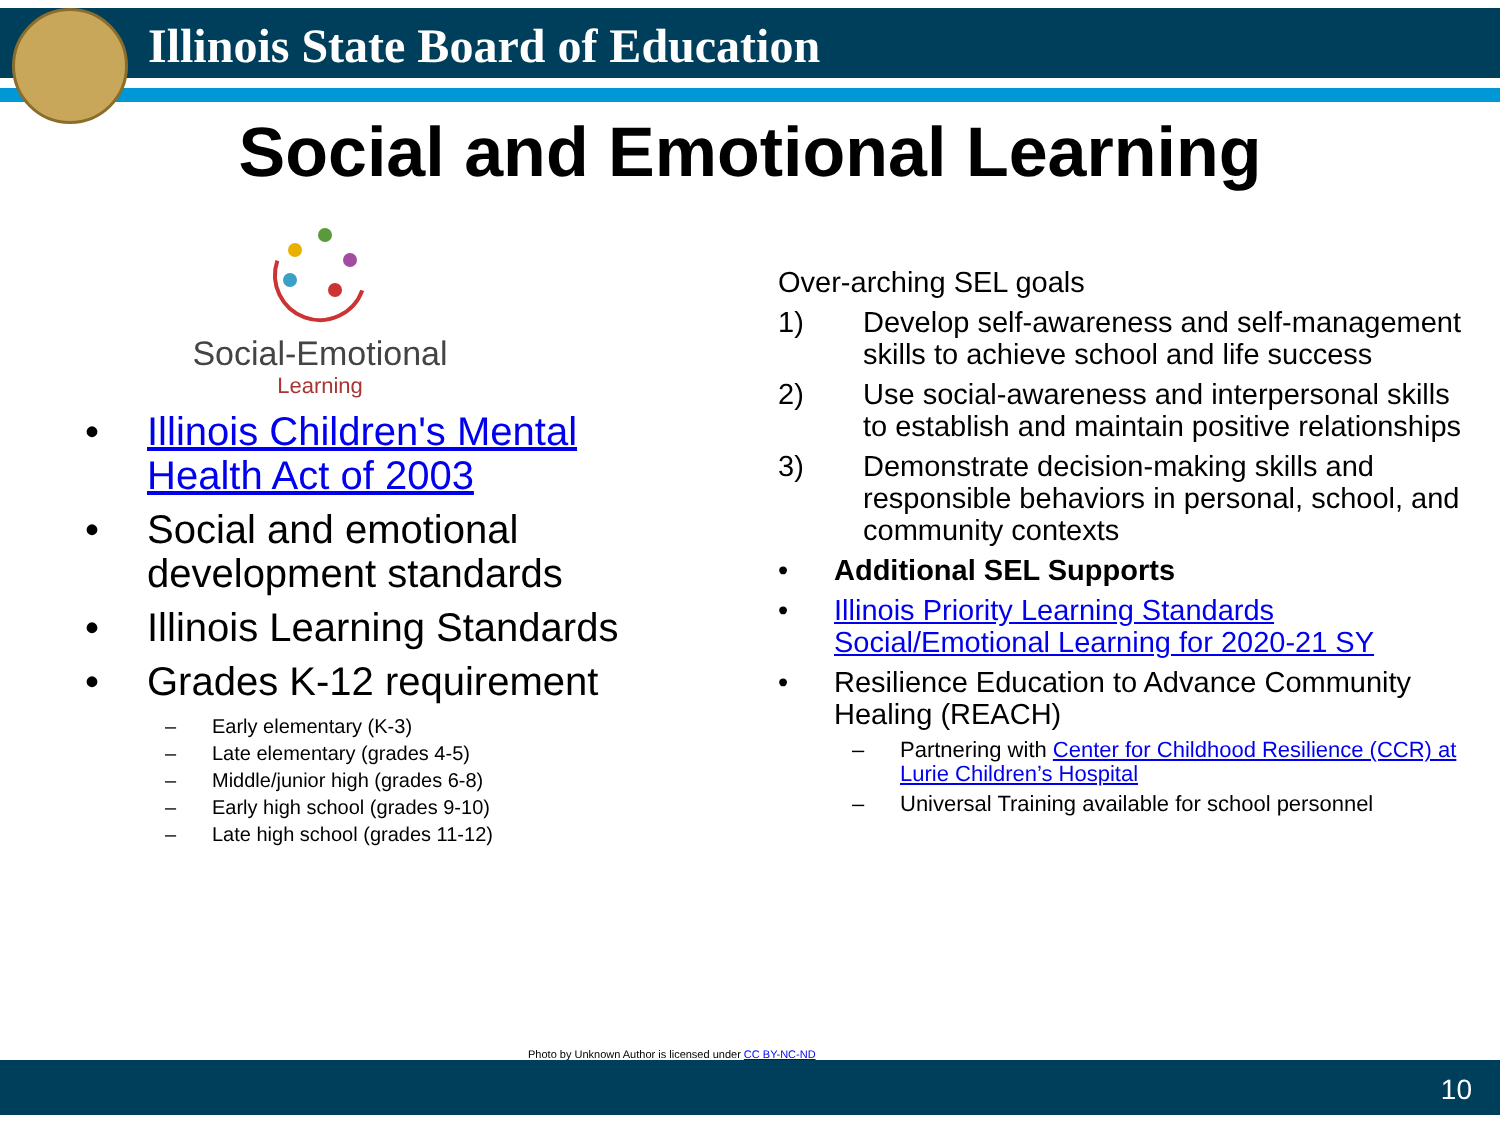Illinois State Board of Education
Social and Emotional Learning
Social-Emotional
Learning
• Illinois Children's Mental Health Act of 2003
• Social and emotional development standards
• Illinois Learning Standards
• Grades K-12 requirement
– Early elementary (K-3)
– Late elementary (grades 4-5)
– Middle/junior high (grades 6-8)
– Early high school (grades 9-10)
– Late high school (grades 11-12)
Over-arching SEL goals
1) Develop self-awareness and self-management skills to achieve school and life success
2) Use social-awareness and interpersonal skills to establish and maintain positive relationships
3) Demonstrate decision-making skills and responsible behaviors in personal, school, and community contexts
• Additional SEL Supports
• Illinois Priority Learning Standards Social/Emotional Learning for 2020-21 SY
• Resilience Education to Advance Community Healing (REACH)
– Partnering with Center for Childhood Resilience (CCR) at Lurie Children’s Hospital
– Universal Training available for school personnel
Photo by Unknown Author is licensed under CC BY-NC-ND
10